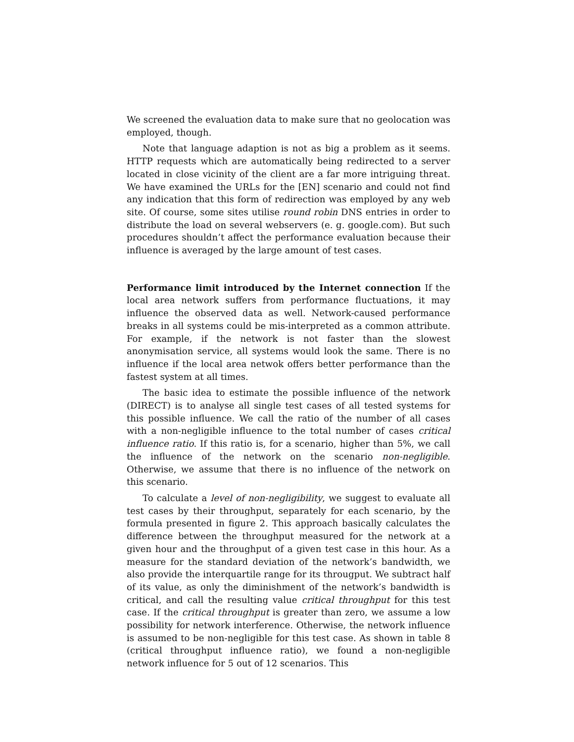We screened the evaluation data to make sure that no geolocation was employed, though.
Note that language adaption is not as big a problem as it seems. HTTP requests which are automatically being redirected to a server located in close vicinity of the client are a far more intriguing threat. We have examined the URLs for the [EN] scenario and could not find any indication that this form of redirection was employed by any web site. Of course, some sites utilise round robin DNS entries in order to distribute the load on several webservers (e. g. google.com). But such procedures shouldn’t affect the performance evaluation because their influence is averaged by the large amount of test cases.
Performance limit introduced by the Internet connection If the local area network suffers from performance fluctuations, it may influence the observed data as well. Network-caused performance breaks in all systems could be mis-interpreted as a common attribute. For example, if the network is not faster than the slowest anonymisation service, all systems would look the same. There is no influence if the local area netwok offers better performance than the fastest system at all times.
The basic idea to estimate the possible influence of the network (DIRECT) is to analyse all single test cases of all tested systems for this possible influence. We call the ratio of the number of all cases with a non-negligible influence to the total number of cases critical influence ratio. If this ratio is, for a scenario, higher than 5%, we call the influence of the network on the scenario non-negligible. Otherwise, we assume that there is no influence of the network on this scenario.
To calculate a level of non-negligibility, we suggest to evaluate all test cases by their throughput, separately for each scenario, by the formula presented in figure 2. This approach basically calculates the difference between the throughput measured for the network at a given hour and the throughput of a given test case in this hour. As a measure for the standard deviation of the network’s bandwidth, we also provide the interquartile range for its througput. We subtract half of its value, as only the diminishment of the network’s bandwidth is critical, and call the resulting value critical throughput for this test case. If the critical throughput is greater than zero, we assume a low possibility for network interference. Otherwise, the network influence is assumed to be non-negligible for this test case. As shown in table 8 (critical throughput influence ratio), we found a non-negligible network influence for 5 out of 12 scenarios. This